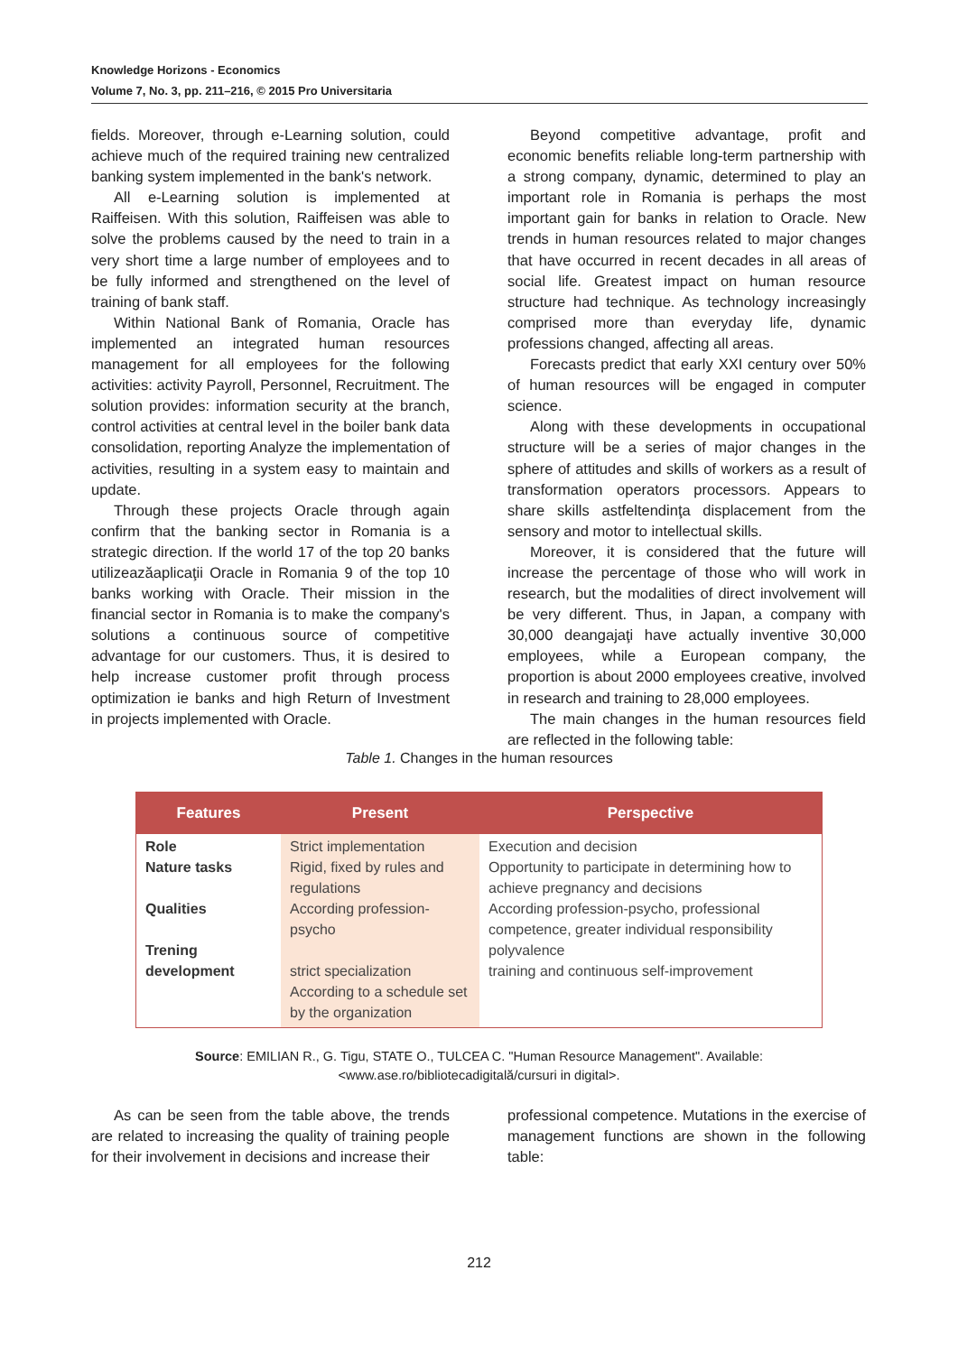Knowledge Horizons - Economics
Volume 7, No. 3, pp. 211–216, © 2015 Pro Universitaria
fields. Moreover, through e-Learning solution, could achieve much of the required training new centralized banking system implemented in the bank's network.
All e-Learning solution is implemented at Raiffeisen. With this solution, Raiffeisen was able to solve the problems caused by the need to train in a very short time a large number of employees and to be fully informed and strengthened on the level of training of bank staff.
Within National Bank of Romania, Oracle has implemented an integrated human resources management for all employees for the following activities: activity Payroll, Personnel, Recruitment. The solution provides: information security at the branch, control activities at central level in the boiler bank data consolidation, reporting Analyze the implementation of activities, resulting in a system easy to maintain and update.
Through these projects Oracle through again confirm that the banking sector in Romania is a strategic direction. If the world 17 of the top 20 banks utilizeazăaplicaţii Oracle in Romania 9 of the top 10 banks working with Oracle. Their mission in the financial sector in Romania is to make the company's solutions a continuous source of competitive advantage for our customers. Thus, it is desired to help increase customer profit through process optimization ie banks and high Return of Investment in projects implemented with Oracle.
Beyond competitive advantage, profit and economic benefits reliable long-term partnership with a strong company, dynamic, determined to play an important role in Romania is perhaps the most important gain for banks in relation to Oracle. New trends in human resources related to major changes that have occurred in recent decades in all areas of social life. Greatest impact on human resource structure had technique. As technology increasingly comprised more than everyday life, dynamic professions changed, affecting all areas.
Forecasts predict that early XXI century over 50% of human resources will be engaged in computer science.
Along with these developments in occupational structure will be a series of major changes in the sphere of attitudes and skills of workers as a result of transformation operators processors. Appears to share skills astfeltendinţa displacement from the sensory and motor to intellectual skills.
Moreover, it is considered that the future will increase the percentage of those who will work in research, but the modalities of direct involvement will be very different. Thus, in Japan, a company with 30,000 deangajaţi have actually inventive 30,000 employees, while a European company, the proportion is about 2000 employees creative, involved in research and training to 28,000 employees.
The main changes in the human resources field are reflected in the following table:
Table 1. Changes in the human resources
| Features | Present | Perspective |
| --- | --- | --- |
| Role Nature tasks Qualities Trening development | Strict implementation Rigid, fixed by rules and regulations According profession-psycho strict specialization According to a schedule set by the organization | Execution and decision Opportunity to participate in determining how to achieve pregnancy and decisions According profession-psycho, professional competence, greater individual responsibility polyvalence training and continuous self-improvement |
Source: EMILIAN R., G. Tigu, STATE O., TULCEA C. "Human Resource Management". Available:
<www.ase.ro/bibliotecadigitală/cursuri in digital>.
As can be seen from the table above, the trends are related to increasing the quality of training people for their involvement in decisions and increase their
professional competence. Mutations in the exercise of management functions are shown in the following table:
212